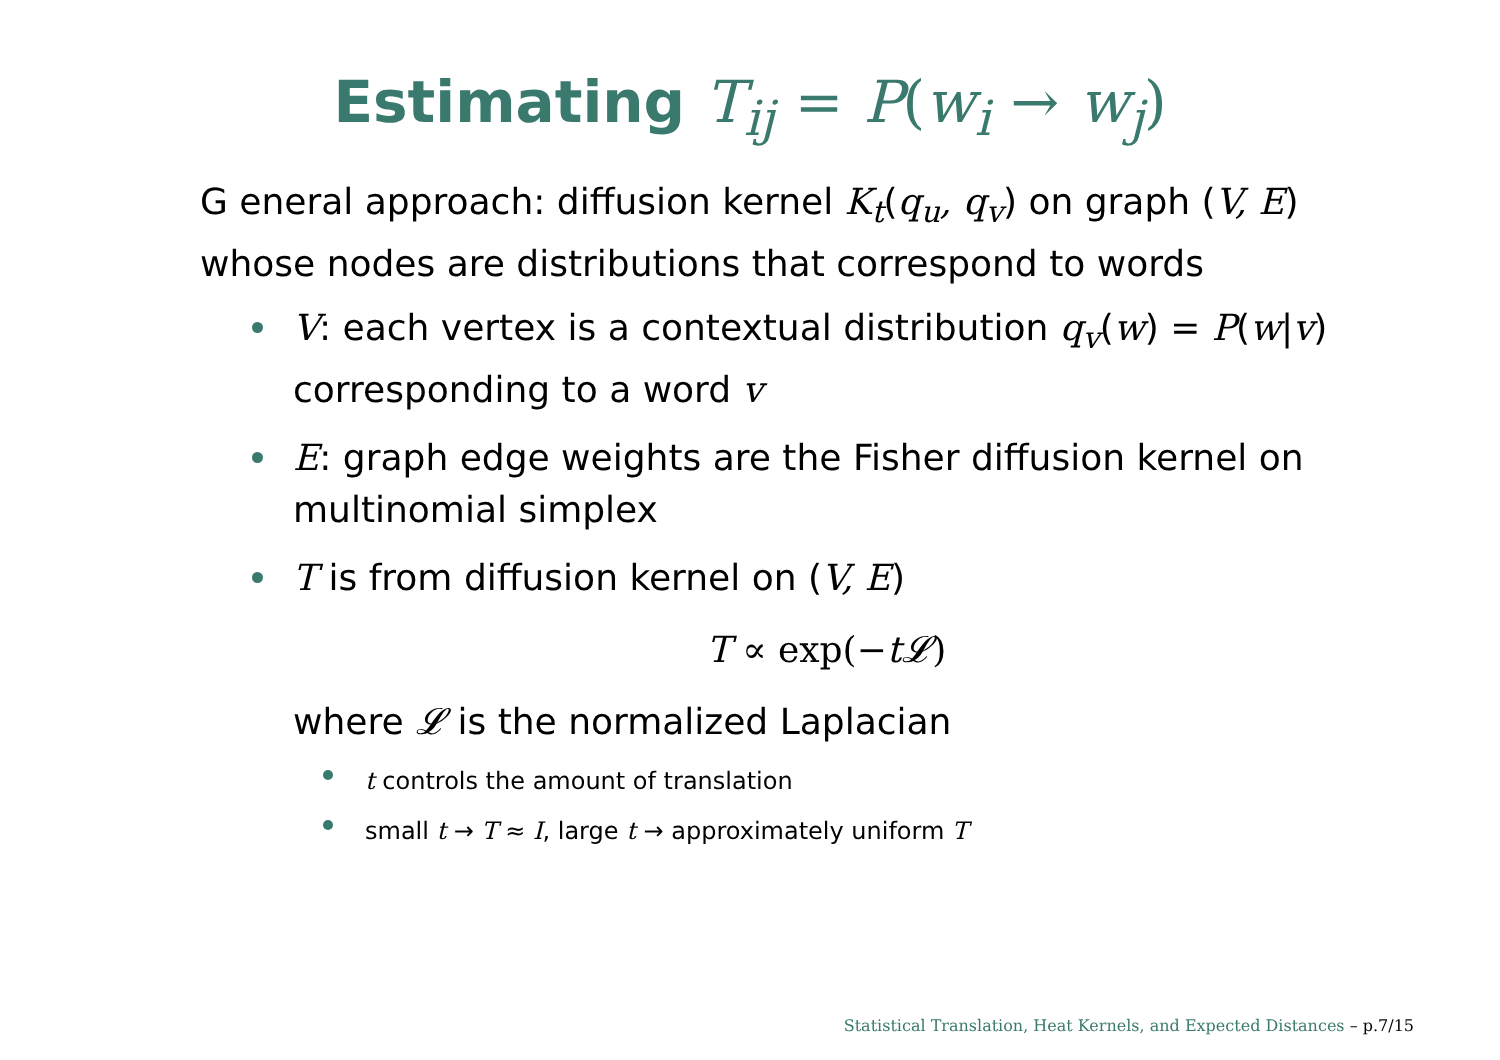Estimating T<sub>ij</sub> = P(w<sub>i</sub> → w<sub>j</sub>)
G eneral approach: diffusion kernel K<sub>t</sub>(q<sub>u</sub>, q<sub>v</sub>) on graph (V, E) whose nodes are distributions that correspond to words
V: each vertex is a contextual distribution q<sub>v</sub>(w) = P(w|v) corresponding to a word v
E: graph edge weights are the Fisher diffusion kernel on multinomial simplex
T is from diffusion kernel on (V, E)
T ∝ exp(−t𝓛)
where 𝓛 is the normalized Laplacian
t controls the amount of translation
small t → T ≈ I, large t → approximately uniform T
Statistical Translation, Heat Kernels, and Expected Distances – p.7/15